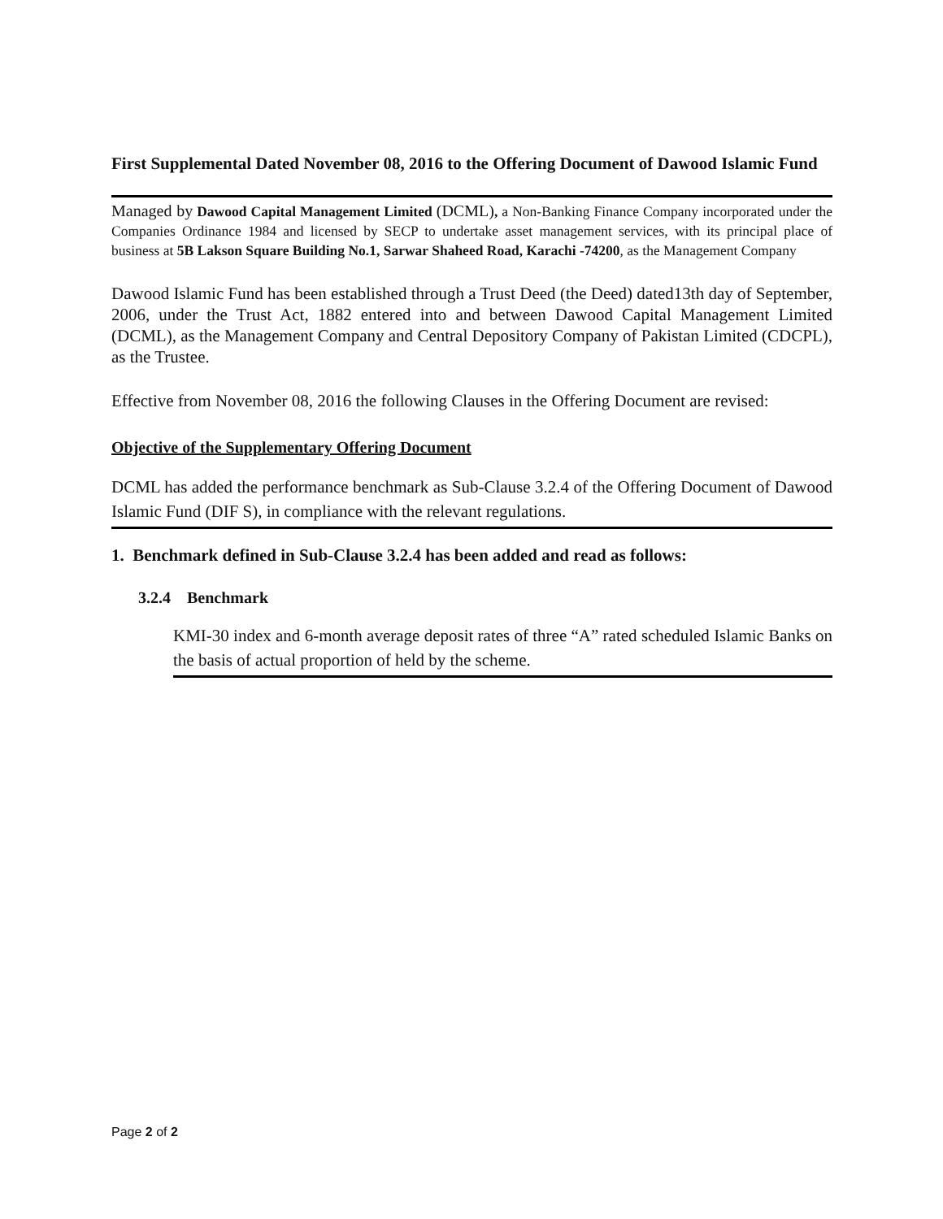First Supplemental Dated November 08, 2016 to the Offering Document of Dawood Islamic Fund
Managed by Dawood Capital Management Limited (DCML), a Non-Banking Finance Company incorporated under the Companies Ordinance 1984 and licensed by SECP to undertake asset management services, with its principal place of business at 5B Lakson Square Building No.1, Sarwar Shaheed Road, Karachi -74200, as the Management Company
Dawood Islamic Fund has been established through a Trust Deed (the Deed) dated13th day of September, 2006, under the Trust Act, 1882 entered into and between Dawood Capital Management Limited (DCML), as the Management Company and Central Depository Company of Pakistan Limited (CDCPL), as the Trustee.
Effective from November 08, 2016 the following Clauses in the Offering Document are revised:
Objective of the Supplementary Offering Document
DCML has added the performance benchmark as Sub-Clause 3.2.4 of the Offering Document of Dawood Islamic Fund (DIF S), in compliance with the relevant regulations.
1. Benchmark defined in Sub-Clause 3.2.4 has been added and read as follows:
3.2.4 Benchmark
KMI-30 index and 6-month average deposit rates of three “A” rated scheduled Islamic Banks on the basis of actual proportion of held by the scheme.
Page 2 of 2